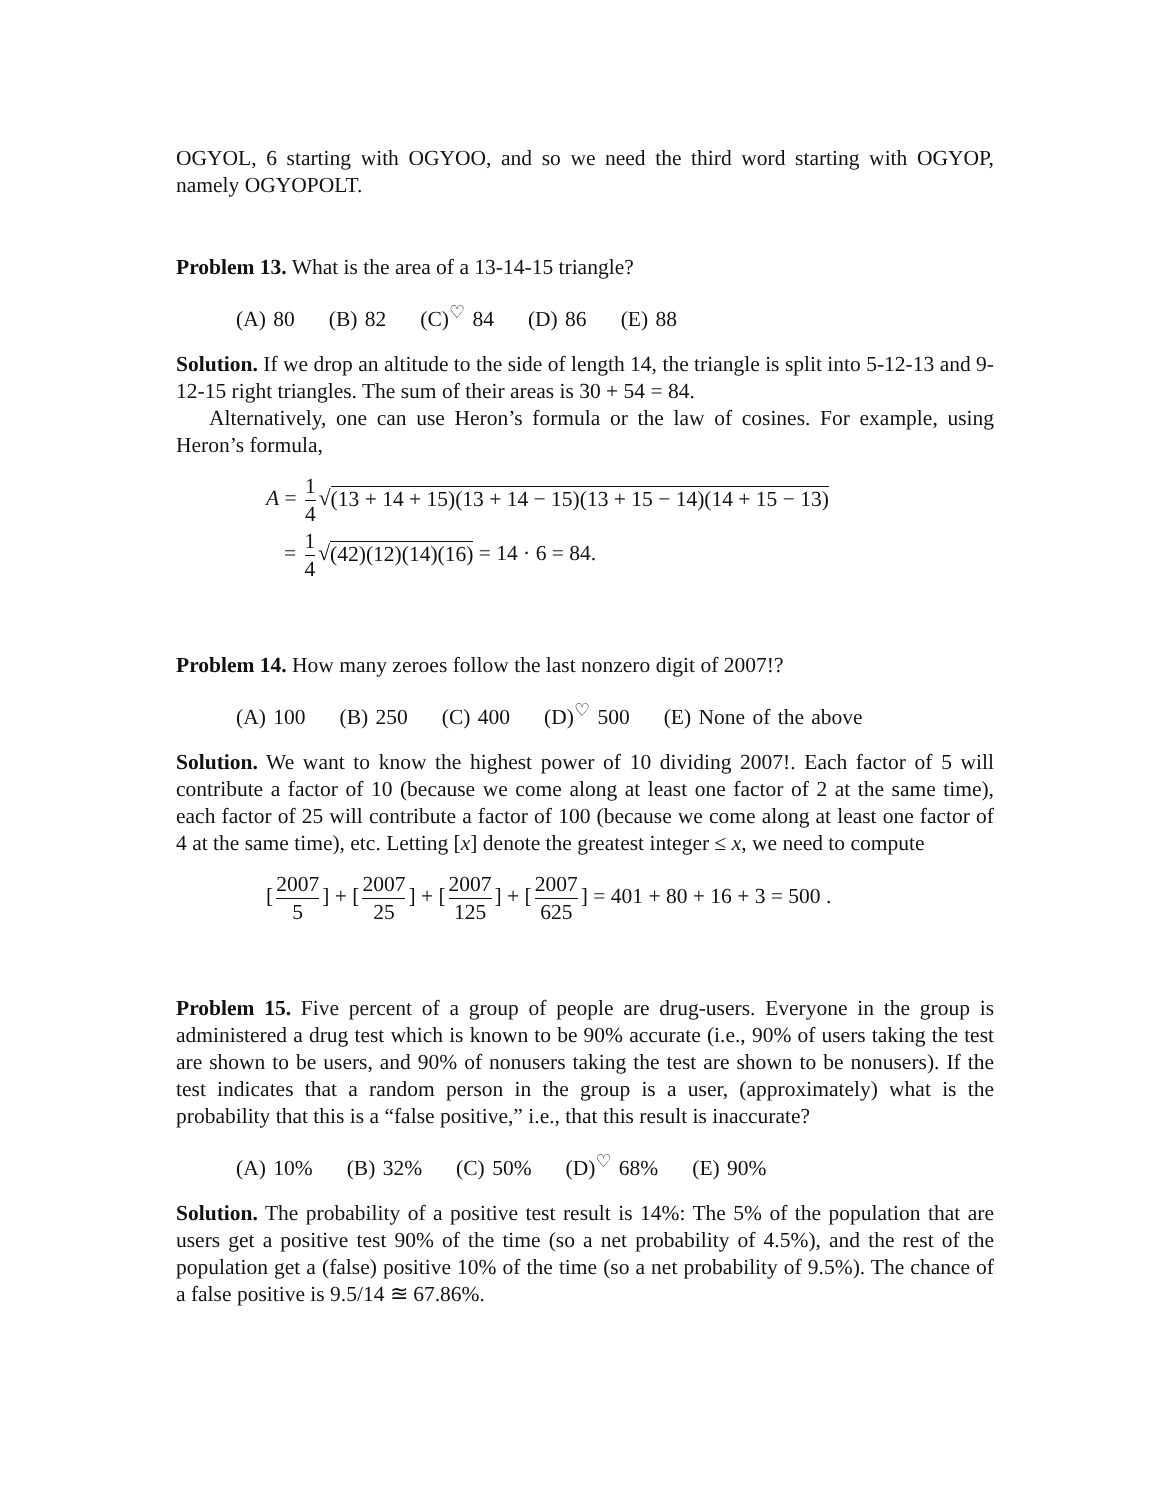OGYOL, 6 starting with OGYOO, and so we need the third word starting with OGYOP, namely OGYOPOLT.
Problem 13. What is the area of a 13-14-15 triangle?
(A) 80 (B) 82 (C)<sup>♡</sup> 84 (D) 86 (E) 88
Solution. If we drop an altitude to the side of length 14, the triangle is split into 5-12-13 and 9-12-15 right triangles. The sum of their areas is 30 + 54 = 84.
Alternatively, one can use Heron’s formula or the law of cosines. For example, using Heron’s formula,
A = 1 4 √(13 + 14 + 15)(13 + 14 − 15)(13 + 15 − 14)(14 + 15 − 13)
= 1 4 √(42)(12)(14)(16) = 14 · 6 = 84.
Problem 14. How many zeroes follow the last nonzero digit of 2007!?
(A) 100 (B) 250 (C) 400 (D)<sup>♡</sup> 500 (E) None of the above
Solution. We want to know the highest power of 10 dividing 2007!. Each factor of 5 will contribute a factor of 10 (because we come along at least one factor of 2 at the same time), each factor of 25 will contribute a factor of 100 (because we come along at least one factor of 4 at the same time), etc. Letting [x] denote the greatest integer ≤ x, we need to compute
[2007 5] + [2007 25] + [2007 125] + [2007 625] = 401 + 80 + 16 + 3 = 500 .
Problem 15. Five percent of a group of people are drug-users. Everyone in the group is administered a drug test which is known to be 90% accurate (i.e., 90% of users taking the test are shown to be users, and 90% of nonusers taking the test are shown to be nonusers). If the test indicates that a random person in the group is a user, (approximately) what is the probability that this is a “false positive,” i.e., that this result is inaccurate?
(A) 10% (B) 32% (C) 50% (D)<sup>♡</sup> 68% (E) 90%
Solution. The probability of a positive test result is 14%: The 5% of the population that are users get a positive test 90% of the time (so a net probability of 4.5%), and the rest of the population get a (false) positive 10% of the time (so a net probability of 9.5%). The chance of a false positive is 9.5/14 ≊ 67.86%.